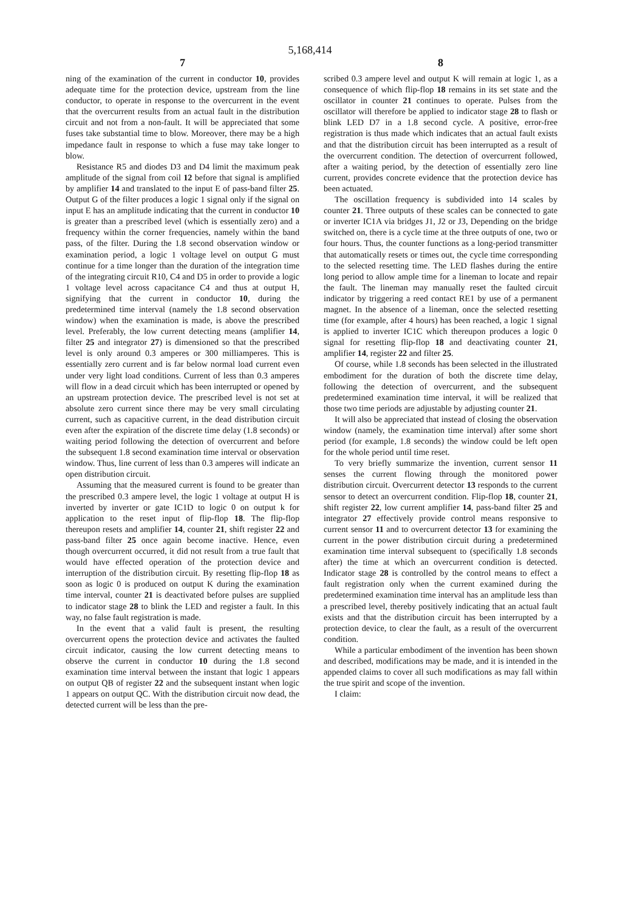5,168,414
7 8
ning of the examination of the current in conductor 10, provides adequate time for the protection device, upstream from the line conductor, to operate in response to the overcurrent in the event that the overcurrent results from an actual fault in the distribution circuit and not from a non-fault. It will be appreciated that some fuses take substantial time to blow. Moreover, there may be a high impedance fault in response to which a fuse may take longer to blow.
Resistance R5 and diodes D3 and D4 limit the maximum peak amplitude of the signal from coil 12 before that signal is amplified by amplifier 14 and translated to the input E of pass-band filter 25. Output G of the filter produces a logic 1 signal only if the signal on input E has an amplitude indicating that the current in conductor 10 is greater than a prescribed level (which is essentially zero) and a frequency within the corner frequencies, namely within the band pass, of the filter. During the 1.8 second observation window or examination period, a logic 1 voltage level on output G must continue for a time longer than the duration of the integration time of the integrating circuit R10, C4 and D5 in order to provide a logic 1 voltage level across capacitance C4 and thus at output H, signifying that the current in conductor 10, during the predetermined time interval (namely the 1.8 second observation window) when the examination is made, is above the prescribed level. Preferably, the low current detecting means (amplifier 14, filter 25 and integrator 27) is dimensioned so that the prescribed level is only around 0.3 amperes or 300 milliamperes. This is essentially zero current and is far below normal load current even under very light load conditions. Current of less than 0.3 amperes will flow in a dead circuit which has been interrupted or opened by an upstream protection device. The prescribed level is not set at absolute zero current since there may be very small circulating current, such as capacitive current, in the dead distribution circuit even after the expiration of the discrete time delay (1.8 seconds) or waiting period following the detection of overcurrent and before the subsequent 1.8 second examination time interval or observation window. Thus, line current of less than 0.3 amperes will indicate an open distribution circuit.
Assuming that the measured current is found to be greater than the prescribed 0.3 ampere level, the logic 1 voltage at output H is inverted by inverter or gate IC1D to logic 0 on output k for application to the reset input of flip-flop 18. The flip-flop thereupon resets and amplifier 14, counter 21, shift register 22 and pass-band filter 25 once again become inactive. Hence, even though overcurrent occurred, it did not result from a true fault that would have effected operation of the protection device and interruption of the distribution circuit. By resetting flip-flop 18 as soon as logic 0 is produced on output K during the examination time interval, counter 21 is deactivated before pulses are supplied to indicator stage 28 to blink the LED and register a fault. In this way, no false fault registration is made.
In the event that a valid fault is present, the resulting overcurrent opens the protection device and activates the faulted circuit indicator, causing the low current detecting means to observe the current in conductor 10 during the 1.8 second examination time interval between the instant that logic 1 appears on output QB of register 22 and the subsequent instant when logic 1 appears on output QC. With the distribution circuit now dead, the detected current will be less than the pre-
scribed 0.3 ampere level and output K will remain at logic 1, as a consequence of which flip-flop 18 remains in its set state and the oscillator in counter 21 continues to operate. Pulses from the oscillator will therefore be applied to indicator stage 28 to flash or blink LED D7 in a 1.8 second cycle. A positive, error-free registration is thus made which indicates that an actual fault exists and that the distribution circuit has been interrupted as a result of the overcurrent condition. The detection of overcurrent followed, after a waiting period, by the detection of essentially zero line current, provides concrete evidence that the protection device has been actuated.
The oscillation frequency is subdivided into 14 scales by counter 21. Three outputs of these scales can be connected to gate or inverter IC1A via bridges J1, J2 or J3, Depending on the bridge switched on, there is a cycle time at the three outputs of one, two or four hours. Thus, the counter functions as a long-period transmitter that automatically resets or times out, the cycle time corresponding to the selected resetting time. The LED flashes during the entire long period to allow ample time for a lineman to locate and repair the fault. The lineman may manually reset the faulted circuit indicator by triggering a reed contact RE1 by use of a permanent magnet. In the absence of a lineman, once the selected resetting time (for example, after 4 hours) has been reached, a logic 1 signal is applied to inverter IC1C which thereupon produces a logic 0 signal for resetting flip-flop 18 and deactivating counter 21, amplifier 14, register 22 and filter 25.
Of course, while 1.8 seconds has been selected in the illustrated embodiment for the duration of both the discrete time delay, following the detection of overcurrent, and the subsequent predetermined examination time interval, it will be realized that those two time periods are adjustable by adjusting counter 21.
It will also be appreciated that instead of closing the observation window (namely, the examination time interval) after some short period (for example, 1.8 seconds) the window could be left open for the whole period until time reset.
To very briefly summarize the invention, current sensor 11 senses the current flowing through the monitored power distribution circuit. Overcurrent detector 13 responds to the current sensor to detect an overcurrent condition. Flip-flop 18, counter 21, shift register 22, low current amplifier 14, pass-band filter 25 and integrator 27 effectively provide control means responsive to current sensor 11 and to overcurrent detector 13 for examining the current in the power distribution circuit during a predetermined examination time interval subsequent to (specifically 1.8 seconds after) the time at which an overcurrent condition is detected. Indicator stage 28 is controlled by the control means to effect a fault registration only when the current examined during the predetermined examination time interval has an amplitude less than a prescribed level, thereby positively indicating that an actual fault exists and that the distribution circuit has been interrupted by a protection device, to clear the fault, as a result of the overcurrent condition.
While a particular embodiment of the invention has been shown and described, modifications may be made, and it is intended in the appended claims to cover all such modifications as may fall within the true spirit and scope of the invention.
I claim: